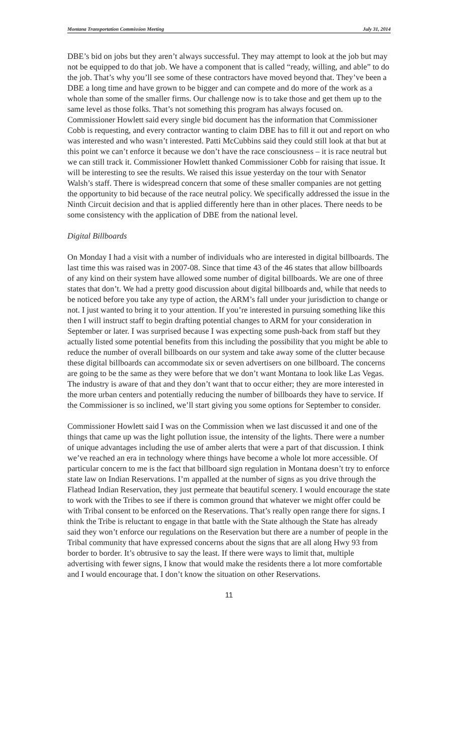Montana Transportation Commission Meeting July 31, 2014
DBE’s bid on jobs but they aren’t always successful. They may attempt to look at the job but may not be equipped to do that job. We have a component that is called “ready, willing, and able” to do the job. That’s why you’ll see some of these contractors have moved beyond that. They’ve been a DBE a long time and have grown to be bigger and can compete and do more of the work as a whole than some of the smaller firms. Our challenge now is to take those and get them up to the same level as those folks. That’s not something this program has always focused on. Commissioner Howlett said every single bid document has the information that Commissioner Cobb is requesting, and every contractor wanting to claim DBE has to fill it out and report on who was interested and who wasn’t interested. Patti McCubbins said they could still look at that but at this point we can’t enforce it because we don’t have the race consciousness – it is race neutral but we can still track it. Commissioner Howlett thanked Commissioner Cobb for raising that issue. It will be interesting to see the results. We raised this issue yesterday on the tour with Senator Walsh’s staff. There is widespread concern that some of these smaller companies are not getting the opportunity to bid because of the race neutral policy. We specifically addressed the issue in the Ninth Circuit decision and that is applied differently here than in other places. There needs to be some consistency with the application of DBE from the national level.
Digital Billboards
On Monday I had a visit with a number of individuals who are interested in digital billboards. The last time this was raised was in 2007-08. Since that time 43 of the 46 states that allow billboards of any kind on their system have allowed some number of digital billboards. We are one of three states that don’t. We had a pretty good discussion about digital billboards and, while that needs to be noticed before you take any type of action, the ARM’s fall under your jurisdiction to change or not. I just wanted to bring it to your attention. If you’re interested in pursuing something like this then I will instruct staff to begin drafting potential changes to ARM for your consideration in September or later. I was surprised because I was expecting some push-back from staff but they actually listed some potential benefits from this including the possibility that you might be able to reduce the number of overall billboards on our system and take away some of the clutter because these digital billboards can accommodate six or seven advertisers on one billboard. The concerns are going to be the same as they were before that we don’t want Montana to look like Las Vegas. The industry is aware of that and they don’t want that to occur either; they are more interested in the more urban centers and potentially reducing the number of billboards they have to service. If the Commissioner is so inclined, we’ll start giving you some options for September to consider.
Commissioner Howlett said I was on the Commission when we last discussed it and one of the things that came up was the light pollution issue, the intensity of the lights. There were a number of unique advantages including the use of amber alerts that were a part of that discussion. I think we’ve reached an era in technology where things have become a whole lot more accessible. Of particular concern to me is the fact that billboard sign regulation in Montana doesn’t try to enforce state law on Indian Reservations. I’m appalled at the number of signs as you drive through the Flathead Indian Reservation, they just permeate that beautiful scenery. I would encourage the state to work with the Tribes to see if there is common ground that whatever we might offer could be with Tribal consent to be enforced on the Reservations. That’s really open range there for signs. I think the Tribe is reluctant to engage in that battle with the State although the State has already said they won’t enforce our regulations on the Reservation but there are a number of people in the Tribal community that have expressed concerns about the signs that are all along Hwy 93 from border to border. It’s obtrusive to say the least. If there were ways to limit that, multiple advertising with fewer signs, I know that would make the residents there a lot more comfortable and I would encourage that. I don’t know the situation on other Reservations.
11